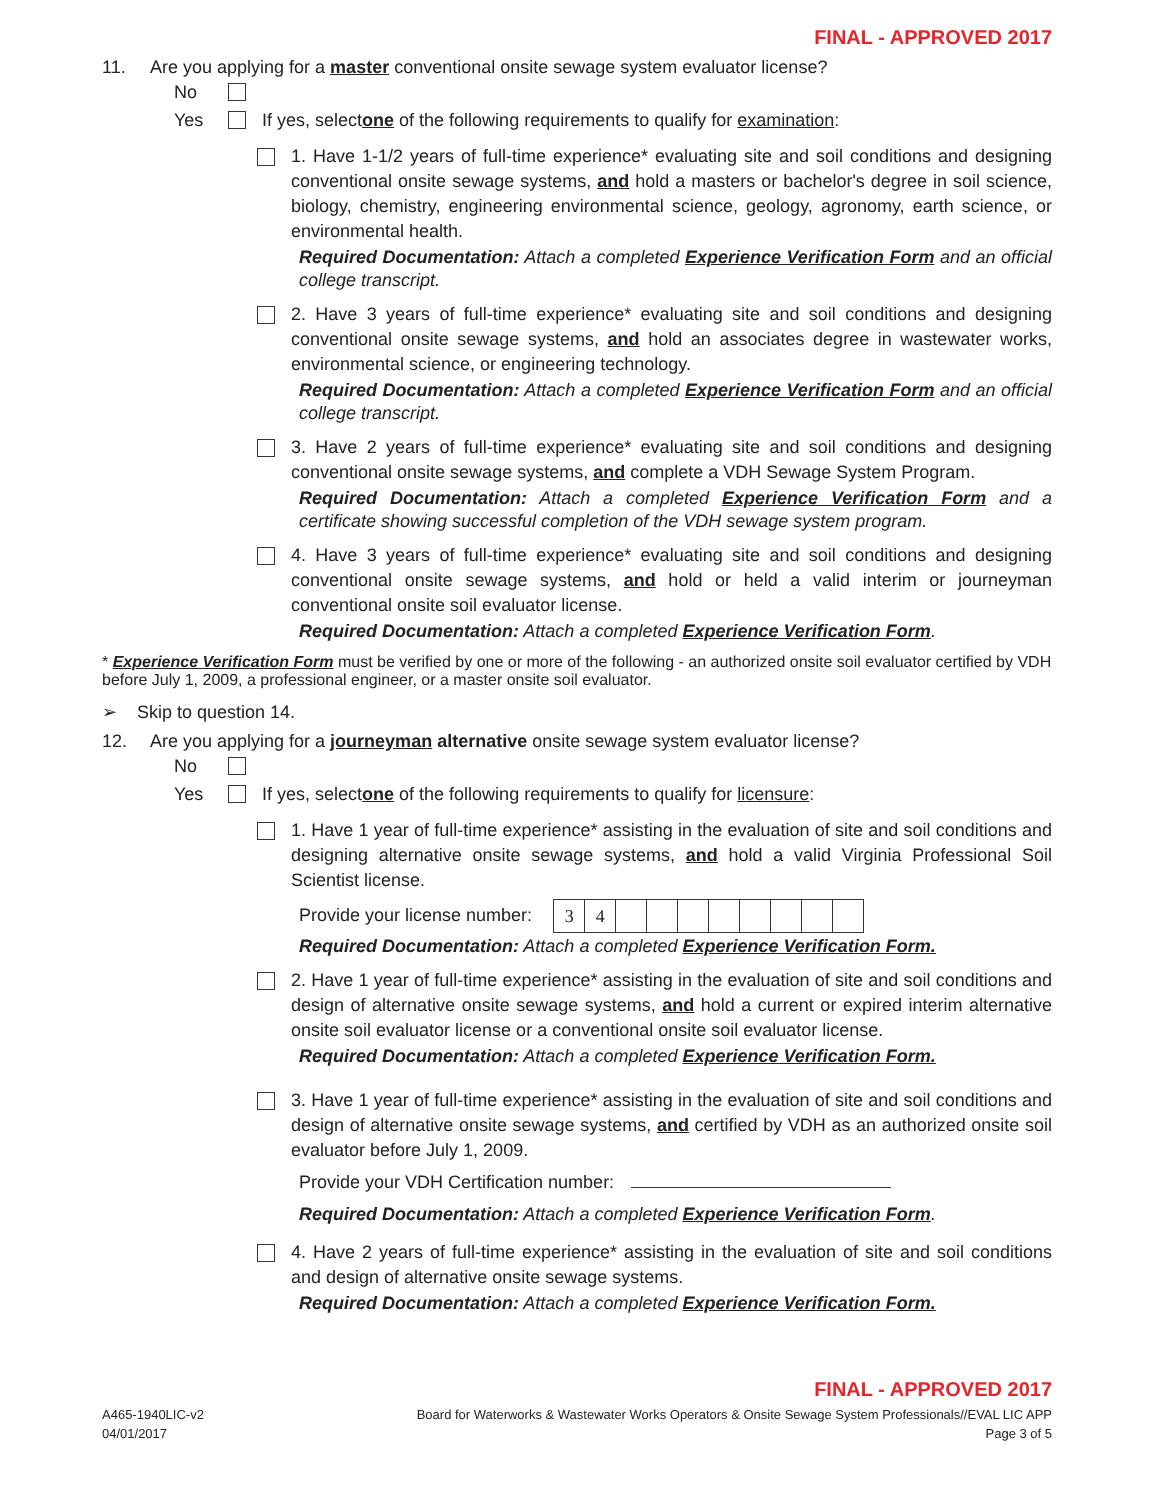FINAL - APPROVED 2017
11. Are you applying for a master conventional onsite sewage system evaluator license?
No
Yes If yes, select one of the following requirements to qualify for examination:
1. Have 1-1/2 years of full-time experience* evaluating site and soil conditions and designing conventional onsite sewage systems, and hold a masters or bachelor's degree in soil science, biology, chemistry, engineering environmental science, geology, agronomy, earth science, or environmental health.
Required Documentation: Attach a completed Experience Verification Form and an official college transcript.
2. Have 3 years of full-time experience* evaluating site and soil conditions and designing conventional onsite sewage systems, and hold an associates degree in wastewater works, environmental science, or engineering technology.
Required Documentation: Attach a completed Experience Verification Form and an official college transcript.
3. Have 2 years of full-time experience* evaluating site and soil conditions and designing conventional onsite sewage systems, and complete a VDH Sewage System Program.
Required Documentation: Attach a completed Experience Verification Form and a certificate showing successful completion of the VDH sewage system program.
4. Have 3 years of full-time experience* evaluating site and soil conditions and designing conventional onsite sewage systems, and hold or held a valid interim or journeyman conventional onsite soil evaluator license.
Required Documentation: Attach a completed Experience Verification Form.
* Experience Verification Form must be verified by one or more of the following - an authorized onsite soil evaluator certified by VDH before July 1, 2009, a professional engineer, or a master onsite soil evaluator.
➢ Skip to question 14.
12. Are you applying for a journeyman alternative onsite sewage system evaluator license?
No
Yes If yes, select one of the following requirements to qualify for licensure:
1. Have 1 year of full-time experience* assisting in the evaluation of site and soil conditions and designing alternative onsite sewage systems, and hold a valid Virginia Professional Soil Scientist license.
Provide your license number:
| 3 | 4 | | | | | | | | |
Required Documentation: Attach a completed Experience Verification Form.
2. Have 1 year of full-time experience* assisting in the evaluation of site and soil conditions and design of alternative onsite sewage systems, and hold a current or expired interim alternative onsite soil evaluator license or a conventional onsite soil evaluator license.
Required Documentation: Attach a completed Experience Verification Form.
3. Have 1 year of full-time experience* assisting in the evaluation of site and soil conditions and design of alternative onsite sewage systems, and certified by VDH as an authorized onsite soil evaluator before July 1, 2009.
Provide your VDH Certification number:
Required Documentation: Attach a completed Experience Verification Form.
4. Have 2 years of full-time experience* assisting in the evaluation of site and soil conditions and design of alternative onsite sewage systems.
Required Documentation: Attach a completed Experience Verification Form.
FINAL - APPROVED 2017
A465-1940LIC-v2
04/01/2017
Board for Waterworks & Wastewater Works Operators & Onsite Sewage System Professionals//EVAL LIC APP
Page 3 of 5